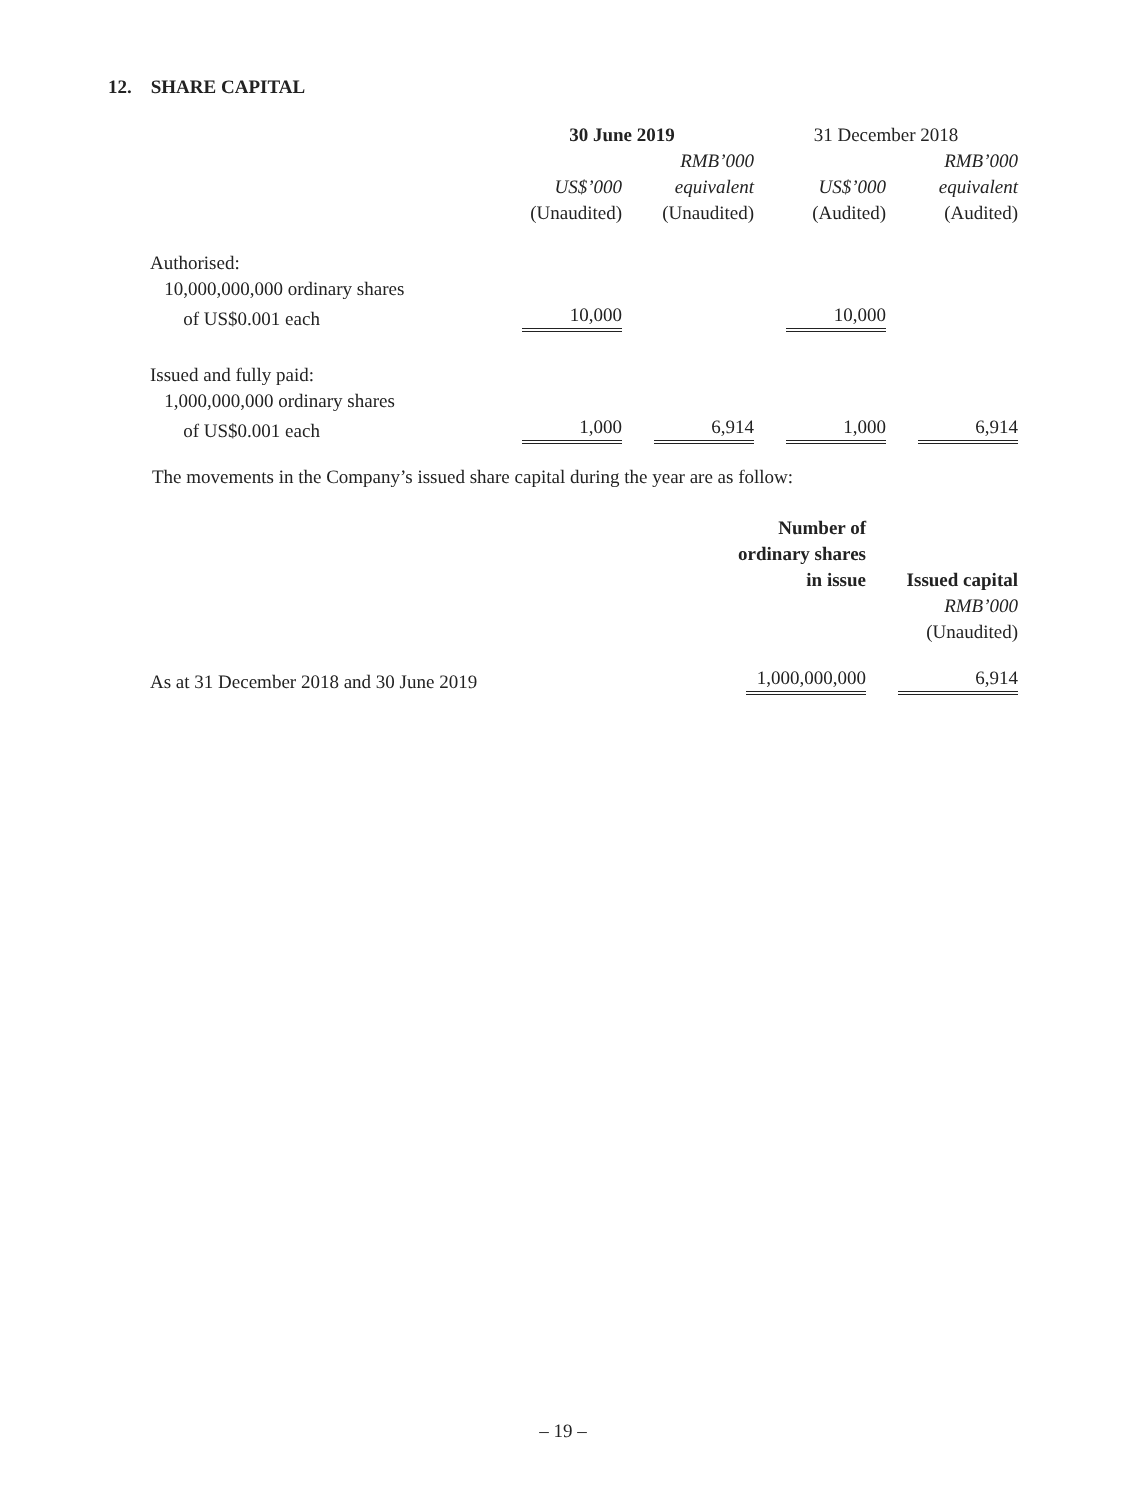12. SHARE CAPITAL
| | 30 June 2019 | | 31 December 2018 | |
| | | RMB’000 | | RMB’000 |
| | US$’000 | equivalent | US$’000 | equivalent |
| | (Unaudited) | (Unaudited) | (Audited) | (Audited) |
| Authorised: | | | | |
| 10,000,000,000 ordinary shares | | | | |
| of US$0.001 each | 10,000 | | 10,000 | |
| Issued and fully paid: | | | | |
| 1,000,000,000 ordinary shares | | | | |
| of US$0.001 each | 1,000 | 6,914 | 1,000 | 6,914 |
The movements in the Company’s issued share capital during the year are as follow:
| | Number of ordinary shares in issue | Issued capital |
| | | RMB’000 |
| | | (Unaudited) |
| As at 31 December 2018 and 30 June 2019 | 1,000,000,000 | 6,914 |
– 19 –